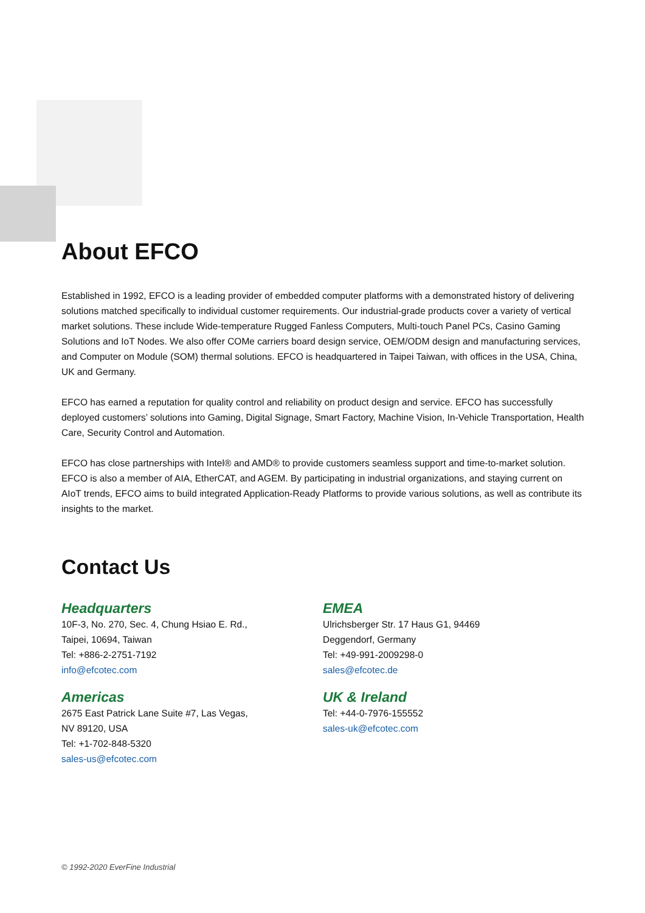About EFCO
Established in 1992, EFCO is a leading provider of embedded computer platforms with a demonstrated history of delivering solutions matched specifically to individual customer requirements. Our industrial-grade products cover a variety of vertical market solutions. These include Wide-temperature Rugged Fanless Computers, Multi-touch Panel PCs, Casino Gaming Solutions and IoT Nodes. We also offer COMe carriers board design service, OEM/ODM design and manufacturing services, and Computer on Module (SOM) thermal solutions. EFCO is headquartered in Taipei Taiwan, with offices in the USA, China, UK and Germany.
EFCO has earned a reputation for quality control and reliability on product design and service. EFCO has successfully deployed customers’ solutions into Gaming, Digital Signage, Smart Factory, Machine Vision, In-Vehicle Transportation, Health Care, Security Control and Automation.
EFCO has close partnerships with Intel® and AMD® to provide customers seamless support and time-to-market solution. EFCO is also a member of AIA, EtherCAT, and AGEM. By participating in industrial organizations, and staying current on AIoT trends, EFCO aims to build integrated Application-Ready Platforms to provide various solutions, as well as contribute its insights to the market.
Contact Us
Headquarters
10F-3, No. 270, Sec. 4, Chung Hsiao E. Rd.,
Taipei, 10694, Taiwan
Tel: +886-2-2751-7192
info@efcotec.com
Americas
2675 East Patrick Lane Suite #7, Las Vegas,
NV 89120, USA
Tel: +1-702-848-5320
sales-us@efcotec.com
EMEA
Ulrichsberger Str. 17 Haus G1, 94469
Deggendorf, Germany
Tel: +49-991-2009298-0
sales@efcotec.de
UK & Ireland
Tel: +44-0-7976-155552
sales-uk@efcotec.com
© 1992-2020 EverFine Industrial